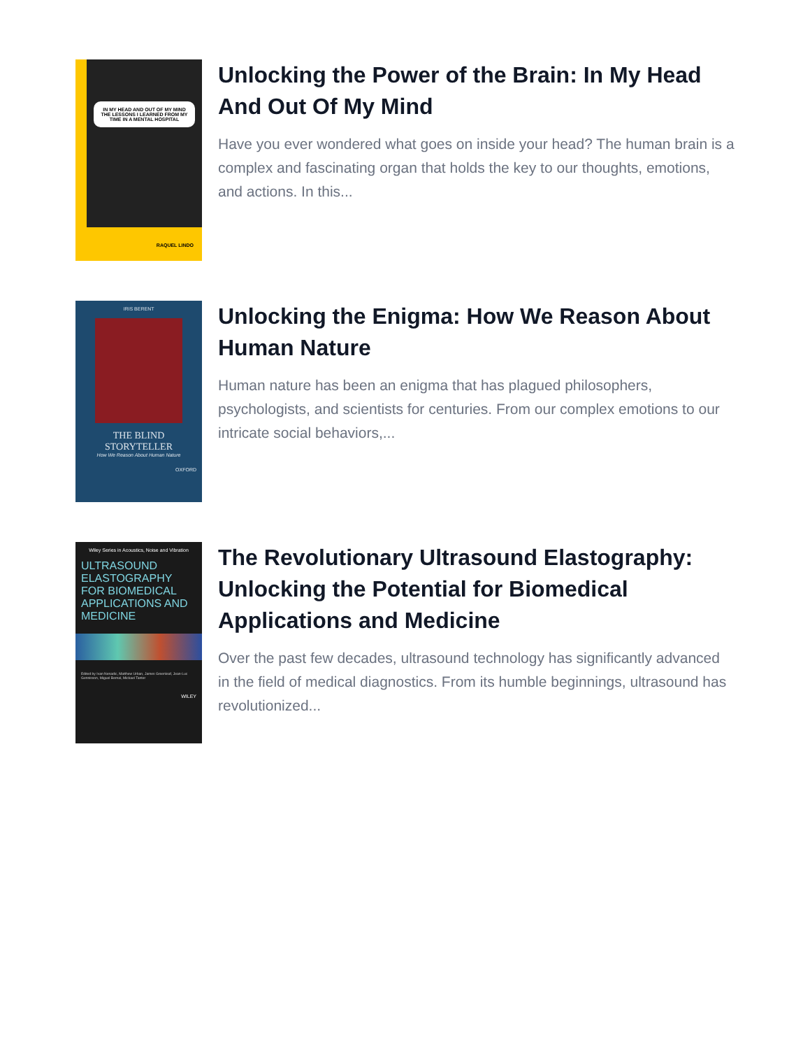IN MY HEAD AND OUT OF MY MIND
THE LESSONS I LEARNED FROM MY TIME IN A MENTAL HOSPITAL
RAQUEL LINDO
Unlocking the Power of the Brain: In My Head And Out Of My Mind
Have you ever wondered what goes on inside your head? The human brain is a complex and fascinating organ that holds the key to our thoughts, emotions, and actions. In this...
IRIS BERENT
THE BLIND
STORYTELLER
How We Reason About Human Nature
OXFORD
Unlocking the Enigma: How We Reason About Human Nature
Human nature has been an enigma that has plagued philosophers, psychologists, and scientists for centuries. From our complex emotions to our intricate social behaviors,...
Wiley Series in Acoustics, Noise and Vibration
ULTRASOUND ELASTOGRAPHY FOR BIOMEDICAL APPLICATIONS AND MEDICINE
Edited by Ivan Nenadic, Matthew Urban, James Greenleaf, Jean-Luc Gennisson, Miguel Bernal, Mickael Tanter
WILEY
The Revolutionary Ultrasound Elastography: Unlocking the Potential for Biomedical Applications and Medicine
Over the past few decades, ultrasound technology has significantly advanced in the field of medical diagnostics. From its humble beginnings, ultrasound has revolutionized...